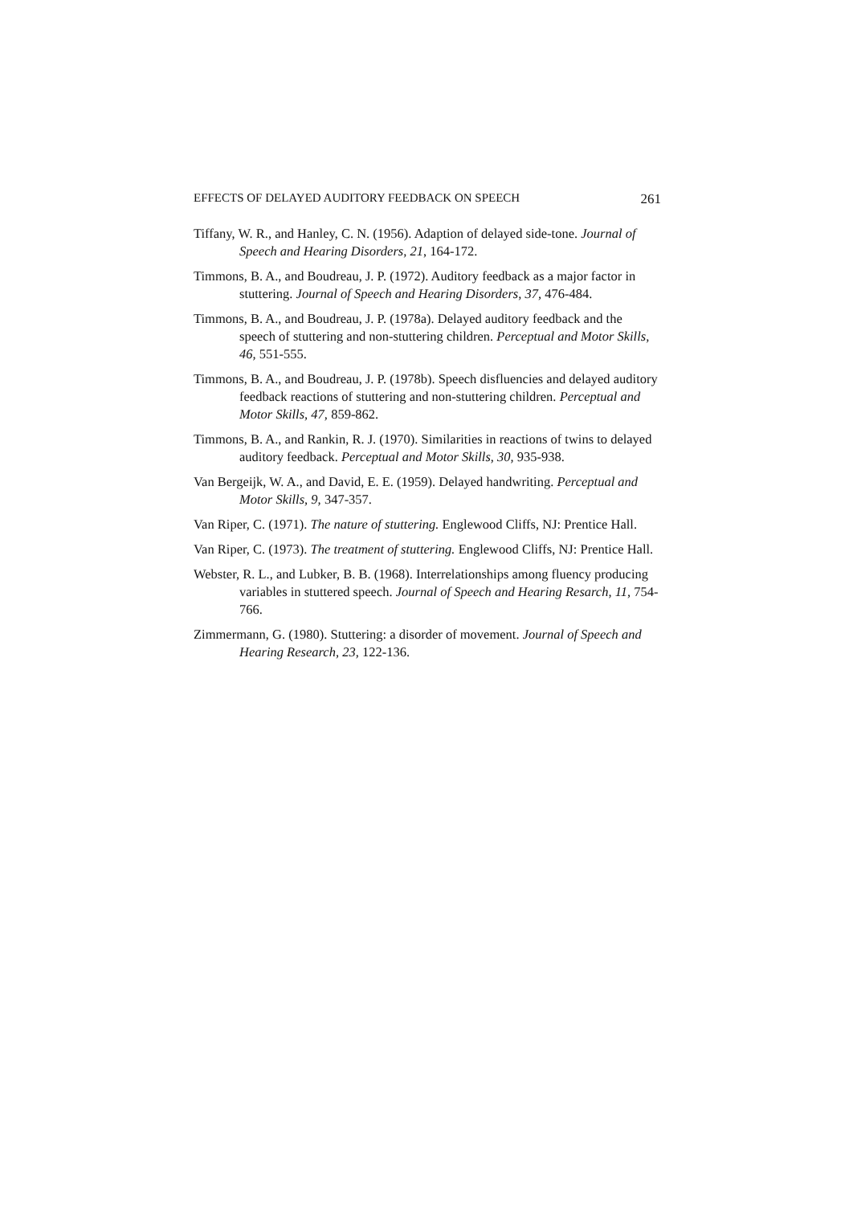EFFECTS OF DELAYED AUDITORY FEEDBACK ON SPEECH 261
Tiffany, W. R., and Hanley, C. N. (1956). Adaption of delayed side-tone. Journal of Speech and Hearing Disorders, 21, 164-172.
Timmons, B. A., and Boudreau, J. P. (1972). Auditory feedback as a major factor in stuttering. Journal of Speech and Hearing Disorders, 37, 476-484.
Timmons, B. A., and Boudreau, J. P. (1978a). Delayed auditory feedback and the speech of stuttering and non-stuttering children. Perceptual and Motor Skills, 46, 551-555.
Timmons, B. A., and Boudreau, J. P. (1978b). Speech disfluencies and delayed auditory feedback reactions of stuttering and non-stuttering children. Perceptual and Motor Skills, 47, 859-862.
Timmons, B. A., and Rankin, R. J. (1970). Similarities in reactions of twins to delayed auditory feedback. Perceptual and Motor Skills, 30, 935-938.
Van Bergeijk, W. A., and David, E. E. (1959). Delayed handwriting. Perceptual and Motor Skills, 9, 347-357.
Van Riper, C. (1971). The nature of stuttering. Englewood Cliffs, NJ: Prentice Hall.
Van Riper, C. (1973). The treatment of stuttering. Englewood Cliffs, NJ: Prentice Hall.
Webster, R. L., and Lubker, B. B. (1968). Interrelationships among fluency producing variables in stuttered speech. Journal of Speech and Hearing Resarch, 11, 754-766.
Zimmermann, G. (1980). Stuttering: a disorder of movement. Journal of Speech and Hearing Research, 23, 122-136.